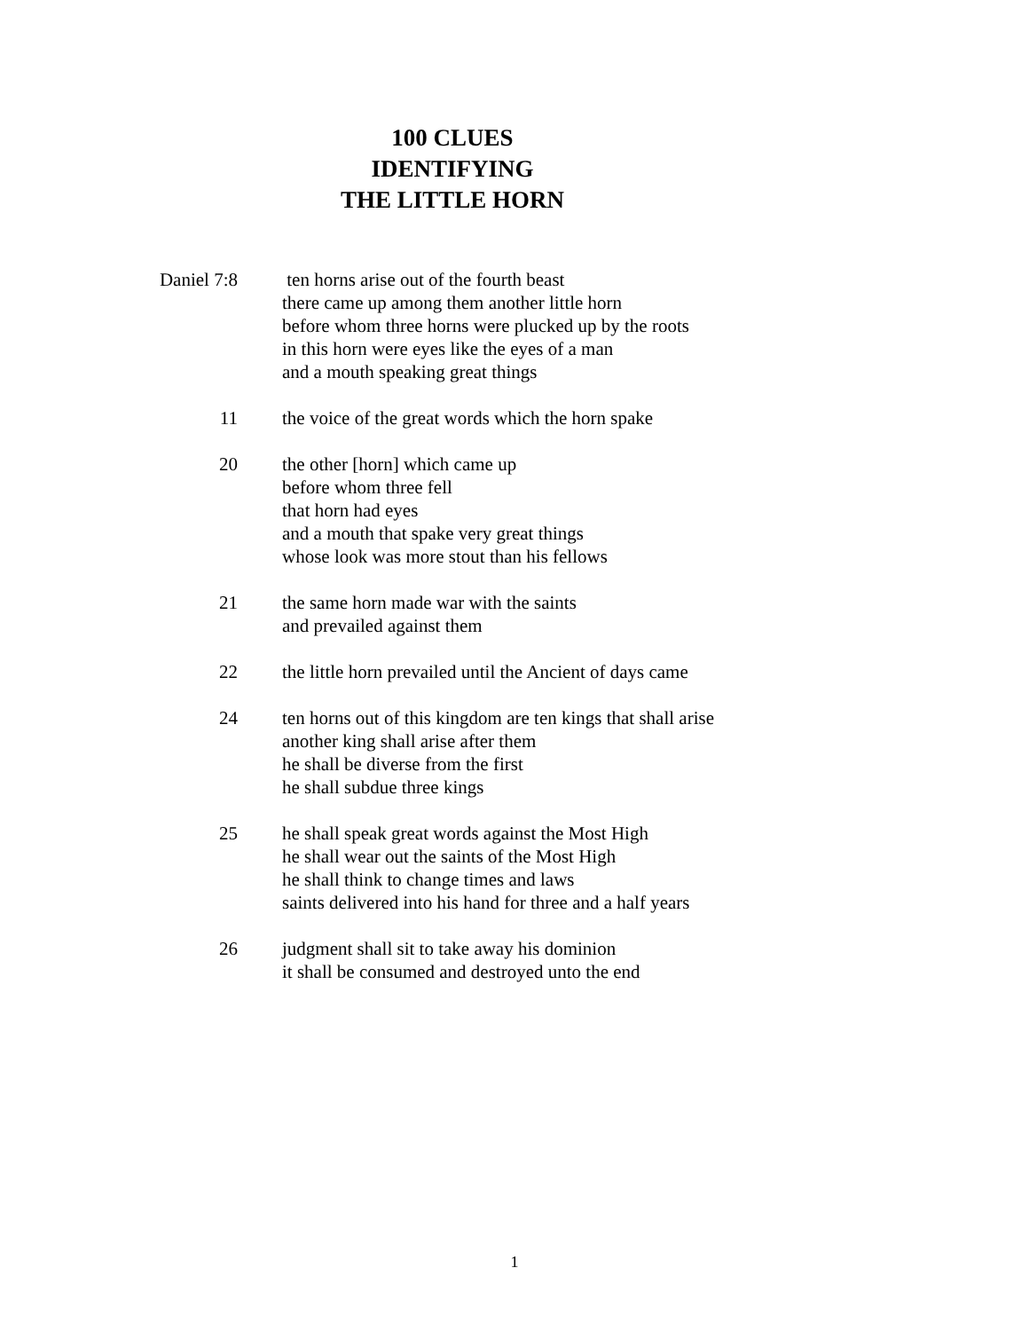100 CLUES
IDENTIFYING
THE LITTLE HORN
Daniel 7:8 ten horns arise out of the fourth beast
there came up among them another little horn
before whom three horns were plucked up by the roots
in this horn were eyes like the eyes of a man
and a mouth speaking great things
11 the voice of the great words which the horn spake
20 the other [horn] which came up
before whom three fell
that horn had eyes
and a mouth that spake very great things
whose look was more stout than his fellows
21 the same horn made war with the saints
and prevailed against them
22 the little horn prevailed until the Ancient of days came
24 ten horns out of this kingdom are ten kings that shall arise
another king shall arise after them
he shall be diverse from the first
he shall subdue three kings
25 he shall speak great words against the Most High
he shall wear out the saints of the Most High
he shall think to change times and laws
saints delivered into his hand for three and a half years
26 judgment shall sit to take away his dominion
it shall be consumed and destroyed unto the end
1